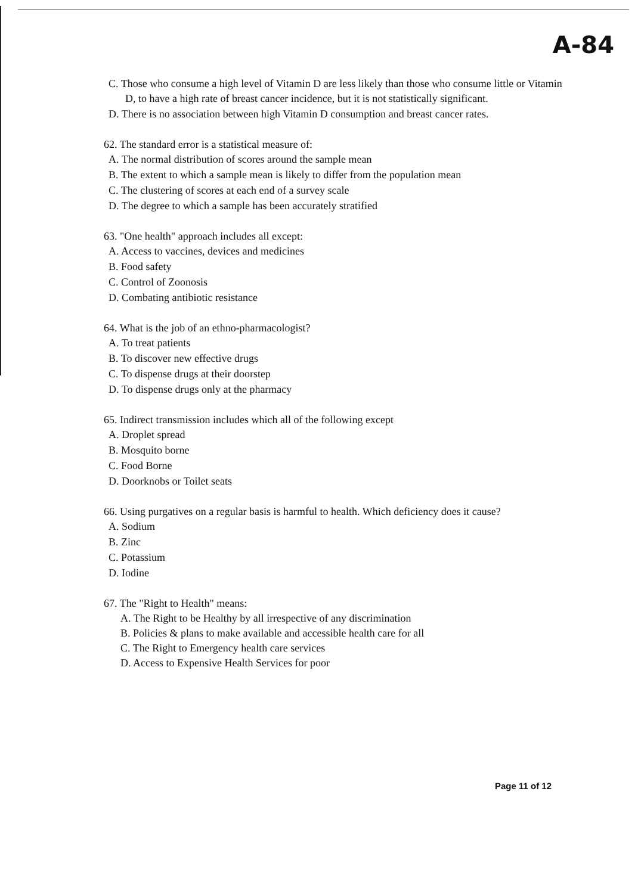A-84
C. Those who consume a high level of Vitamin D are less likely than those who consume little or Vitamin D, to have a high rate of breast cancer incidence, but it is not statistically significant.
D. There is no association between high Vitamin D consumption and breast cancer rates.
62. The standard error is a statistical measure of:
A. The normal distribution of scores around the sample mean
B. The extent to which a sample mean is likely to differ from the population mean
C. The clustering of scores at each end of a survey scale
D. The degree to which a sample has been accurately stratified
63. "One health" approach includes all except:
A. Access to vaccines, devices and medicines
B. Food safety
C. Control of Zoonosis
D. Combating antibiotic resistance
64. What is the job of an ethno-pharmacologist?
A. To treat patients
B. To discover new effective drugs
C. To dispense drugs at their doorstep
D. To dispense drugs only at the pharmacy
65. Indirect transmission includes which all of the following except
A. Droplet spread
B. Mosquito borne
C. Food Borne
D. Doorknobs or Toilet seats
66. Using purgatives on a regular basis is harmful to health. Which deficiency does it cause?
A. Sodium
B. Zinc
C. Potassium
D. Iodine
67. The "Right to Health" means:
A. The Right to be Healthy by all irrespective of any discrimination
B. Policies & plans to make available and accessible health care for all
C. The Right to Emergency health care services
D. Access to Expensive Health Services for poor
Page 11 of 12